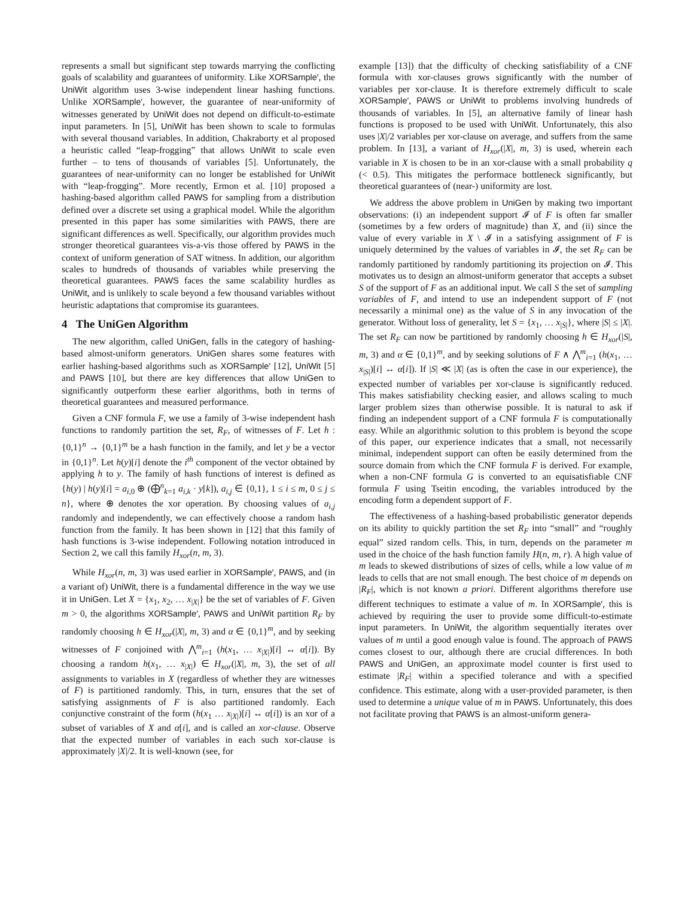represents a small but significant step towards marrying the conflicting goals of scalability and guarantees of uniformity. Like XORSample′, the UniWit algorithm uses 3-wise independent linear hashing functions. Unlike XORSample′, however, the guarantee of near-uniformity of witnesses generated by UniWit does not depend on difficult-to-estimate input parameters. In [5], UniWit has been shown to scale to formulas with several thousand variables. In addition, Chakraborty et al proposed a heuristic called “leap-frogging” that allows UniWit to scale even further – to tens of thousands of variables [5]. Unfortunately, the guarantees of near-uniformity can no longer be established for UniWit with “leap-frogging”. More recently, Ermon et al. [10] proposed a hashing-based algorithm called PAWS for sampling from a distribution defined over a discrete set using a graphical model. While the algorithm presented in this paper has some similarities with PAWS, there are significant differences as well. Specifically, our algorithm provides much stronger theoretical guarantees vis-a-vis those offered by PAWS in the context of uniform generation of SAT witness. In addition, our algorithm scales to hundreds of thousands of variables while preserving the theoretical guarantees. PAWS faces the same scalability hurdles as UniWit, and is unlikely to scale beyond a few thousand variables without heuristic adaptations that compromise its guarantees.
4 The UniGen Algorithm
The new algorithm, called UniGen, falls in the category of hashing-based almost-uniform generators. UniGen shares some features with earlier hashing-based algorithms such as XORSample′ [12], UniWit [5] and PAWS [10], but there are key differences that allow UniGen to significantly outperform these earlier algorithms, both in terms of theoretical guarantees and measured performance.
Given a CNF formula F, we use a family of 3-wise independent hash functions to randomly partition the set, R<sub>F</sub>, of witnesses of F. Let h : {0,1}<sup>n</sup> → {0,1}<sup>m</sup> be a hash function in the family, and let y be a vector in {0,1}<sup>n</sup>. Let h(y)[i] denote the i<sup>th</sup> component of the vector obtained by applying h to y. The family of hash functions of interest is defined as {h(y) | h(y)[i] = a<sub>i,0</sub> ⊕ (⨁<sup>n</sup><sub>k=1</sub> a<sub>i,k</sub> · y[k]), a<sub>i,j</sub> ∈ {0,1}, 1 ≤ i ≤ m, 0 ≤ j ≤ n}, where ⊕ denotes the xor operation. By choosing values of a<sub>i,j</sub> randomly and independently, we can effectively choose a random hash function from the family. It has been shown in [12] that this family of hash functions is 3-wise independent. Following notation introduced in Section 2, we call this family H<sub>xor</sub>(n, m, 3).
While H<sub>xor</sub>(n, m, 3) was used earlier in XORSample′, PAWS, and (in a variant of) UniWit, there is a fundamental difference in the way we use it in UniGen. Let X = {x<sub>1</sub>, x<sub>2</sub>, … x<sub>|X|</sub>} be the set of variables of F. Given m > 0, the algorithms XORSample′, PAWS and UniWit partition R<sub>F</sub> by randomly choosing h ∈ H<sub>xor</sub>(|X|, m, 3) and α ∈ {0,1}<sup>m</sup>, and by seeking witnesses of F conjoined with ⋀<sup>m</sup><sub>i=1</sub> (h(x<sub>1</sub>, … x<sub>|X|</sub>)[i] ↔ α[i]). By choosing a random h(x<sub>1</sub>, … x<sub>|X|</sub>) ∈ H<sub>xor</sub>(|X|, m, 3), the set of all assignments to variables in X (regardless of whether they are witnesses of F) is partitioned randomly. This, in turn, ensures that the set of satisfying assignments of F is also partitioned randomly. Each conjunctive constraint of the form (h(x<sub>1</sub> … x<sub>|X|</sub>)[i] ↔ α[i]) is an xor of a subset of variables of X and α[i], and is called an xor-clause. Observe that the expected number of variables in each such xor-clause is approximately |X|/2. It is well-known (see, for
example [13]) that the difficulty of checking satisfiability of a CNF formula with xor-clauses grows significantly with the number of variables per xor-clause. It is therefore extremely difficult to scale XORSample′, PAWS or UniWit to problems involving hundreds of thousands of variables. In [5], an alternative family of linear hash functions is proposed to be used with UniWit. Unfortunately, this also uses |X|/2 variables per xor-clause on average, and suffers from the same problem. In [13], a variant of H<sub>xor</sub>(|X|, m, 3) is used, wherein each variable in X is chosen to be in an xor-clause with a small probability q (< 0.5). This mitigates the performace bottleneck significantly, but theoretical guarantees of (near-) uniformity are lost.
We address the above problem in UniGen by making two important observations: (i) an independent support 𝓘 of F is often far smaller (sometimes by a few orders of magnitude) than X, and (ii) since the value of every variable in X \ 𝓘 in a satisfying assignment of F is uniquely determined by the values of variables in 𝓘, the set R<sub>F</sub> can be randomly partitioned by randomly partitioning its projection on 𝓘. This motivates us to design an almost-uniform generator that accepts a subset S of the support of F as an additional input. We call S the set of sampling variables of F, and intend to use an independent support of F (not necessarily a minimal one) as the value of S in any invocation of the generator. Without loss of generality, let S = {x<sub>1</sub>, … x<sub>|S|</sub>}, where |S| ≤ |X|. The set R<sub>F</sub> can now be partitioned by randomly choosing h ∈ H<sub>xor</sub>(|S|, m, 3) and α ∈ {0,1}<sup>m</sup>, and by seeking solutions of F ∧ ⋀<sup>m</sup><sub>i=1</sub> (h(x<sub>1</sub>, … x<sub>|S|</sub>)[i] ↔ α[i]). If |S| ≪ |X| (as is often the case in our experience), the expected number of variables per xor-clause is significantly reduced. This makes satisfiability checking easier, and allows scaling to much larger problem sizes than otherwise possible. It is natural to ask if finding an independent support of a CNF formula F is computationally easy. While an algorithmic solution to this problem is beyond the scope of this paper, our experience indicates that a small, not necessarily minimal, independent support can often be easily determined from the source domain from which the CNF formula F is derived. For example, when a non-CNF formula G is converted to an equisatisfiable CNF formula F using Tseitin encoding, the variables introduced by the encoding form a dependent support of F.
The effectiveness of a hashing-based probabilistic generator depends on its ability to quickly partition the set R<sub>F</sub> into “small” and “roughly equal” sized random cells. This, in turn, depends on the parameter m used in the choice of the hash function family H(n, m, r). A high value of m leads to skewed distributions of sizes of cells, while a low value of m leads to cells that are not small enough. The best choice of m depends on |R<sub>F</sub>|, which is not known a priori. Different algorithms therefore use different techniques to estimate a value of m. In XORSample′, this is achieved by requiring the user to provide some difficult-to-estimate input parameters. In UniWit, the algorithm sequentially iterates over values of m until a good enough value is found. The approach of PAWS comes closest to our, although there are crucial differences. In both PAWS and UniGen, an approximate model counter is first used to estimate |R<sub>F</sub>| within a specified tolerance and with a specified confidence. This estimate, along with a user-provided parameter, is then used to determine a unique value of m in PAWS. Unfortunately, this does not facilitate proving that PAWS is an almost-uniform genera-